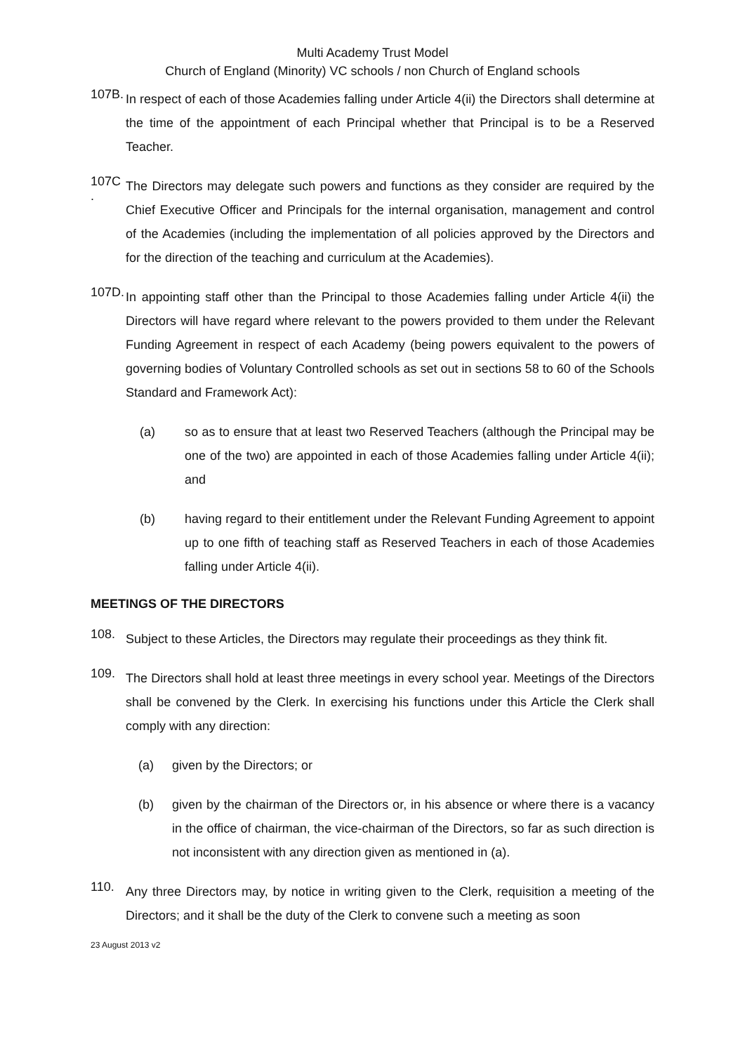Multi Academy Trust Model
Church of England (Minority) VC schools / non Church of England schools
107B.
In respect of each of those Academies falling under Article 4(ii) the Directors shall determine at the time of the appointment of each Principal whether that Principal is to be a Reserved Teacher.
107C .
The Directors may delegate such powers and functions as they consider are required by the Chief Executive Officer and Principals for the internal organisation, management and control of the Academies (including the implementation of all policies approved by the Directors and for the direction of the teaching and curriculum at the Academies).
107D.
In appointing staff other than the Principal to those Academies falling under Article 4(ii) the Directors will have regard where relevant to the powers provided to them under the Relevant Funding Agreement in respect of each Academy (being powers equivalent to the powers of governing bodies of Voluntary Controlled schools as set out in sections 58 to 60 of the Schools Standard and Framework Act):
(a) so as to ensure that at least two Reserved Teachers (although the Principal may be one of the two) are appointed in each of those Academies falling under Article 4(ii); and
(b) having regard to their entitlement under the Relevant Funding Agreement to appoint up to one fifth of teaching staff as Reserved Teachers in each of those Academies falling under Article 4(ii).
MEETINGS OF THE DIRECTORS
108.
Subject to these Articles, the Directors may regulate their proceedings as they think fit.
109.
The Directors shall hold at least three meetings in every school year. Meetings of the Directors shall be convened by the Clerk. In exercising his functions under this Article the Clerk shall comply with any direction:
(a) given by the Directors; or
(b) given by the chairman of the Directors or, in his absence or where there is a vacancy in the office of chairman, the vice-chairman of the Directors, so far as such direction is not inconsistent with any direction given as mentioned in (a).
110.
Any three Directors may, by notice in writing given to the Clerk, requisition a meeting of the Directors; and it shall be the duty of the Clerk to convene such a meeting as soon
23 August 2013 v2